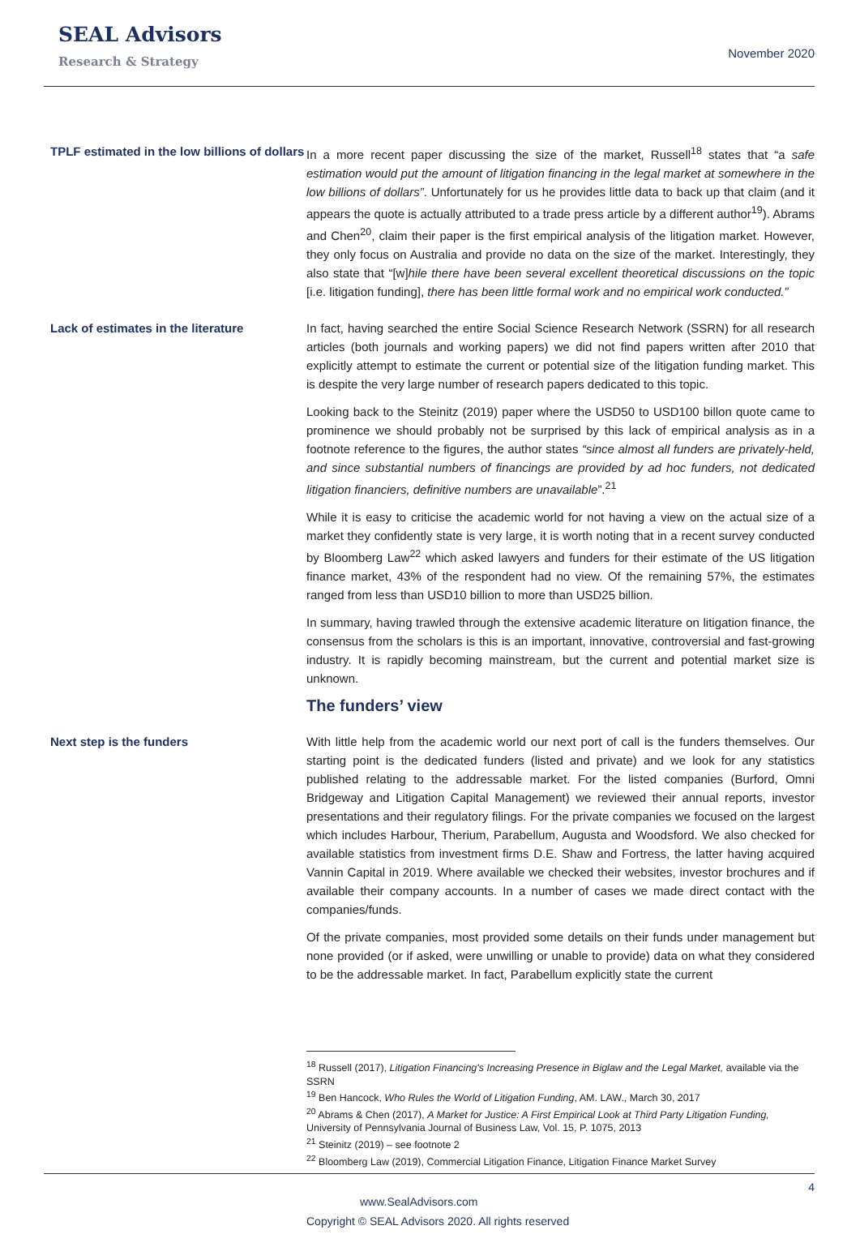SEAL Advisors
Research & Strategy
November 2020
TPLF estimated in the low billions of dollars
In a more recent paper discussing the size of the market, Russell<sup>18</sup> states that “a safe estimation would put the amount of litigation financing in the legal market at somewhere in the low billions of dollars”. Unfortunately for us he provides little data to back up that claim (and it appears the quote is actually attributed to a trade press article by a different author<sup>19</sup>). Abrams and Chen<sup>20</sup>, claim their paper is the first empirical analysis of the litigation market. However, they only focus on Australia and provide no data on the size of the market. Interestingly, they also state that “[w]hile there have been several excellent theoretical discussions on the topic [i.e. litigation funding], there has been little formal work and no empirical work conducted.”
Lack of estimates in the literature In fact, having searched the entire Social Science Research Network (SSRN) for all research articles (both journals and working papers) we did not find papers written after 2010 that explicitly attempt to estimate the current or potential size of the litigation funding market. This is despite the very large number of research papers dedicated to this topic.
Looking back to the Steinitz (2019) paper where the USD50 to USD100 billon quote came to prominence we should probably not be surprised by this lack of empirical analysis as in a footnote reference to the figures, the author states “since almost all funders are privately-held, and since substantial numbers of financings are provided by ad hoc funders, not dedicated litigation financiers, definitive numbers are unavailable”.<sup>21</sup>
While it is easy to criticise the academic world for not having a view on the actual size of a market they confidently state is very large, it is worth noting that in a recent survey conducted by Bloomberg Law<sup>22</sup> which asked lawyers and funders for their estimate of the US litigation finance market, 43% of the respondent had no view. Of the remaining 57%, the estimates ranged from less than USD10 billion to more than USD25 billion.
In summary, having trawled through the extensive academic literature on litigation finance, the consensus from the scholars is this is an important, innovative, controversial and fast-growing industry. It is rapidly becoming mainstream, but the current and potential market size is unknown.
The funders’ view
Next step is the funders With little help from the academic world our next port of call is the funders themselves. Our starting point is the dedicated funders (listed and private) and we look for any statistics published relating to the addressable market. For the listed companies (Burford, Omni Bridgeway and Litigation Capital Management) we reviewed their annual reports, investor presentations and their regulatory filings. For the private companies we focused on the largest which includes Harbour, Therium, Parabellum, Augusta and Woodsford. We also checked for available statistics from investment firms D.E. Shaw and Fortress, the latter having acquired Vannin Capital in 2019. Where available we checked their websites, investor brochures and if available their company accounts. In a number of cases we made direct contact with the companies/funds.
Of the private companies, most provided some details on their funds under management but none provided (or if asked, were unwilling or unable to provide) data on what they considered to be the addressable market. In fact, Parabellum explicitly state the current
<sup>18</sup> Russell (2017), Litigation Financing's Increasing Presence in Biglaw and the Legal Market, available via the SSRN
<sup>19</sup> Ben Hancock, Who Rules the World of Litigation Funding, AM. LAW., March 30, 2017
<sup>20</sup> Abrams & Chen (2017), A Market for Justice: A First Empirical Look at Third Party Litigation Funding, University of Pennsylvania Journal of Business Law, Vol. 15, P. 1075, 2013
<sup>21</sup> Steinitz (2019) – see footnote 2
<sup>22</sup> Bloomberg Law (2019), Commercial Litigation Finance, Litigation Finance Market Survey
4
www.SealAdvisors.com
Copyright © SEAL Advisors 2020. All rights reserved